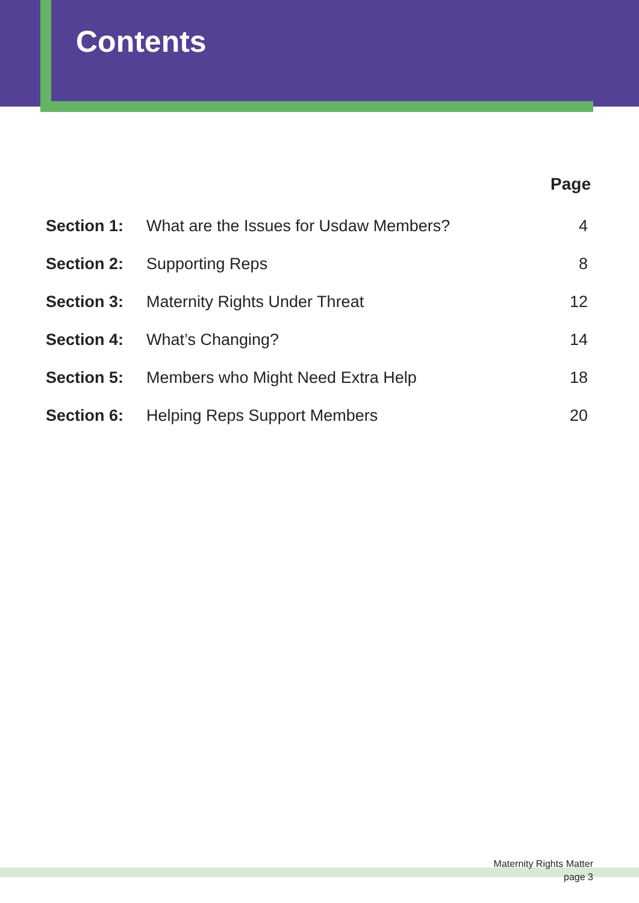Contents
| | | Page |
| --- | --- | --- |
| Section 1: | What are the Issues for Usdaw Members? | 4 |
| Section 2: | Supporting Reps | 8 |
| Section 3: | Maternity Rights Under Threat | 12 |
| Section 4: | What’s Changing? | 14 |
| Section 5: | Members who Might Need Extra Help | 18 |
| Section 6: | Helping Reps Support Members | 20 |
Maternity Rights Matter
page 3